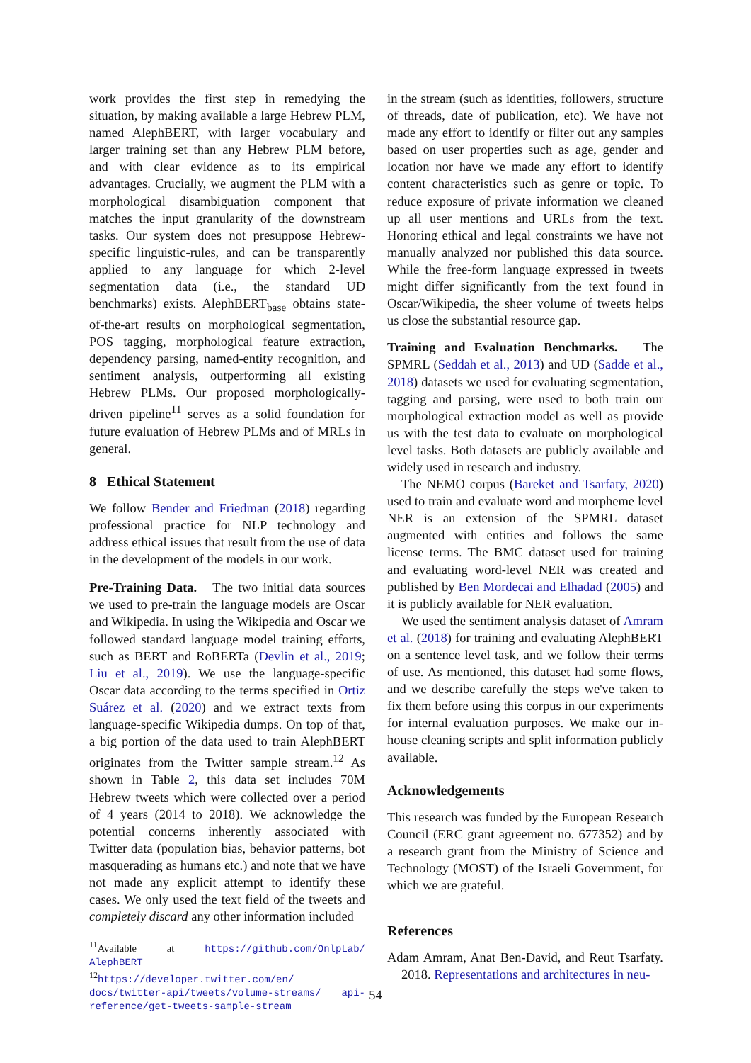work provides the first step in remedying the situation, by making available a large Hebrew PLM, named AlephBERT, with larger vocabulary and larger training set than any Hebrew PLM before, and with clear evidence as to its empirical advantages. Crucially, we augment the PLM with a morphological disambiguation component that matches the input granularity of the downstream tasks. Our system does not presuppose Hebrew-specific linguistic-rules, and can be transparently applied to any language for which 2-level segmentation data (i.e., the standard UD benchmarks) exists. AlephBERT<sub>base</sub> obtains state-of-the-art results on morphological segmentation, POS tagging, morphological feature extraction, dependency parsing, named-entity recognition, and sentiment analysis, outperforming all existing Hebrew PLMs. Our proposed morphologically-driven pipeline<sup>11</sup> serves as a solid foundation for future evaluation of Hebrew PLMs and of MRLs in general.
8 Ethical Statement
We follow Bender and Friedman (2018) regarding professional practice for NLP technology and address ethical issues that result from the use of data in the development of the models in our work.
Pre-Training Data. The two initial data sources we used to pre-train the language models are Oscar and Wikipedia. In using the Wikipedia and Oscar we followed standard language model training efforts, such as BERT and RoBERTa (Devlin et al., 2019; Liu et al., 2019). We use the language-specific Oscar data according to the terms specified in Ortiz Suárez et al. (2020) and we extract texts from language-specific Wikipedia dumps. On top of that, a big portion of the data used to train AlephBERT originates from the Twitter sample stream.<sup>12</sup> As shown in Table 2, this data set includes 70M Hebrew tweets which were collected over a period of 4 years (2014 to 2018). We acknowledge the potential concerns inherently associated with Twitter data (population bias, behavior patterns, bot masquerading as humans etc.) and note that we have not made any explicit attempt to identify these cases. We only used the text field of the tweets and completely discard any other information included
<sup>11</sup> Available at https://github.com/OnlpLab/ AlephBERT
<sup>12</sup> https://developer.twitter.com/en/ docs/twitter-api/tweets/volume-streams/ api-reference/get-tweets-sample-stream
in the stream (such as identities, followers, structure of threads, date of publication, etc). We have not made any effort to identify or filter out any samples based on user properties such as age, gender and location nor have we made any effort to identify content characteristics such as genre or topic. To reduce exposure of private information we cleaned up all user mentions and URLs from the text. Honoring ethical and legal constraints we have not manually analyzed nor published this data source. While the free-form language expressed in tweets might differ significantly from the text found in Oscar/Wikipedia, the sheer volume of tweets helps us close the substantial resource gap.
Training and Evaluation Benchmarks. The SPMRL (Seddah et al., 2013) and UD (Sadde et al., 2018) datasets we used for evaluating segmentation, tagging and parsing, were used to both train our morphological extraction model as well as provide us with the test data to evaluate on morphological level tasks. Both datasets are publicly available and widely used in research and industry.
The NEMO corpus (Bareket and Tsarfaty, 2020) used to train and evaluate word and morpheme level NER is an extension of the SPMRL dataset augmented with entities and follows the same license terms. The BMC dataset used for training and evaluating word-level NER was created and published by Ben Mordecai and Elhadad (2005) and it is publicly available for NER evaluation.
We used the sentiment analysis dataset of Amram et al. (2018) for training and evaluating AlephBERT on a sentence level task, and we follow their terms of use. As mentioned, this dataset had some flows, and we describe carefully the steps we've taken to fix them before using this corpus in our experiments for internal evaluation purposes. We make our in-house cleaning scripts and split information publicly available.
Acknowledgements
This research was funded by the European Research Council (ERC grant agreement no. 677352) and by a research grant from the Ministry of Science and Technology (MOST) of the Israeli Government, for which we are grateful.
References
Adam Amram, Anat Ben-David, and Reut Tsarfaty. 2018. Representations and architectures in neu-
54